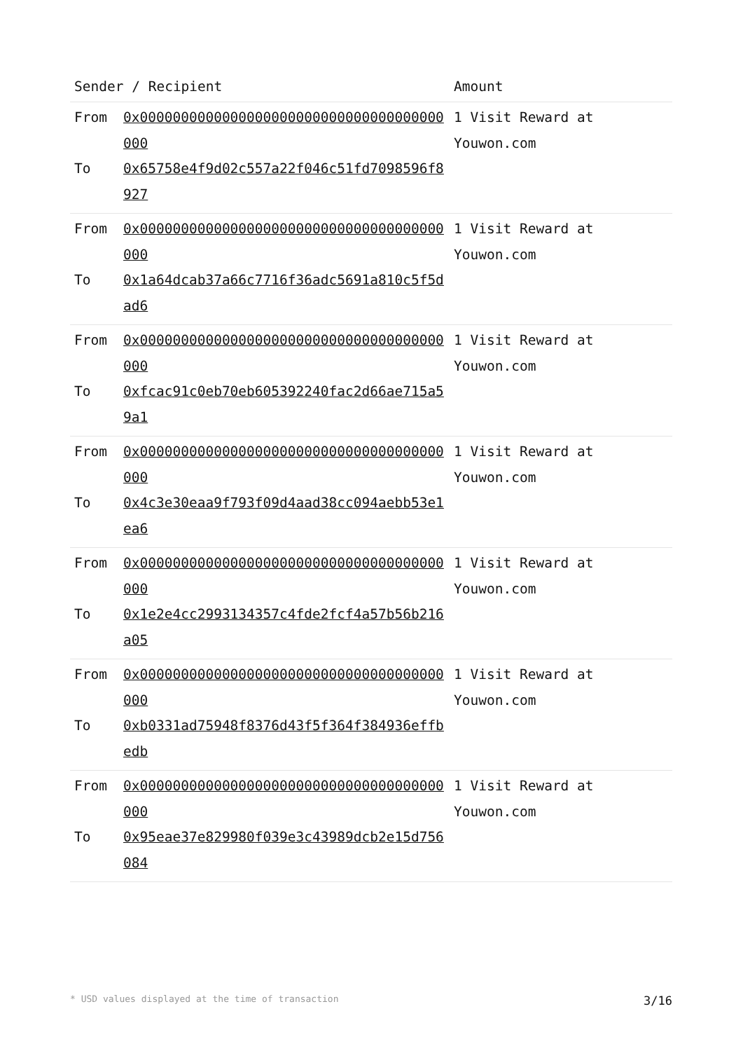| Sender / Recipient | | Amount |
| --- | --- | --- |
| From To | 0x0000000000000000000000000000000000000000 0x65758e4f9d02c557a22f046c51fd7098596f8927 | 1 Visit Reward at Youwon.com |
| From To | 0x0000000000000000000000000000000000000000 0x1a64dcab37a66c7716f36adc5691a810c5f5dad6 | 1 Visit Reward at Youwon.com |
| From To | 0x0000000000000000000000000000000000000000 0xfcac91c0eb70eb605392240fac2d66ae715a59a1 | 1 Visit Reward at Youwon.com |
| From To | 0x0000000000000000000000000000000000000000 0x4c3e30eaa9f793f09d4aad38cc094aebb53e1ea6 | 1 Visit Reward at Youwon.com |
| From To | 0x0000000000000000000000000000000000000000 0x1e2e4cc2993134357c4fde2fcf4a57b56b216a05 | 1 Visit Reward at Youwon.com |
| From To | 0x0000000000000000000000000000000000000000 0xb0331ad75948f8376d43f5f364f384936effbedb | 1 Visit Reward at Youwon.com |
| From To | 0x0000000000000000000000000000000000000000 0x95eae37e829980f039e3c43989dcb2e15d756084 | 1 Visit Reward at Youwon.com |
* USD values displayed at the time of transaction 3/16